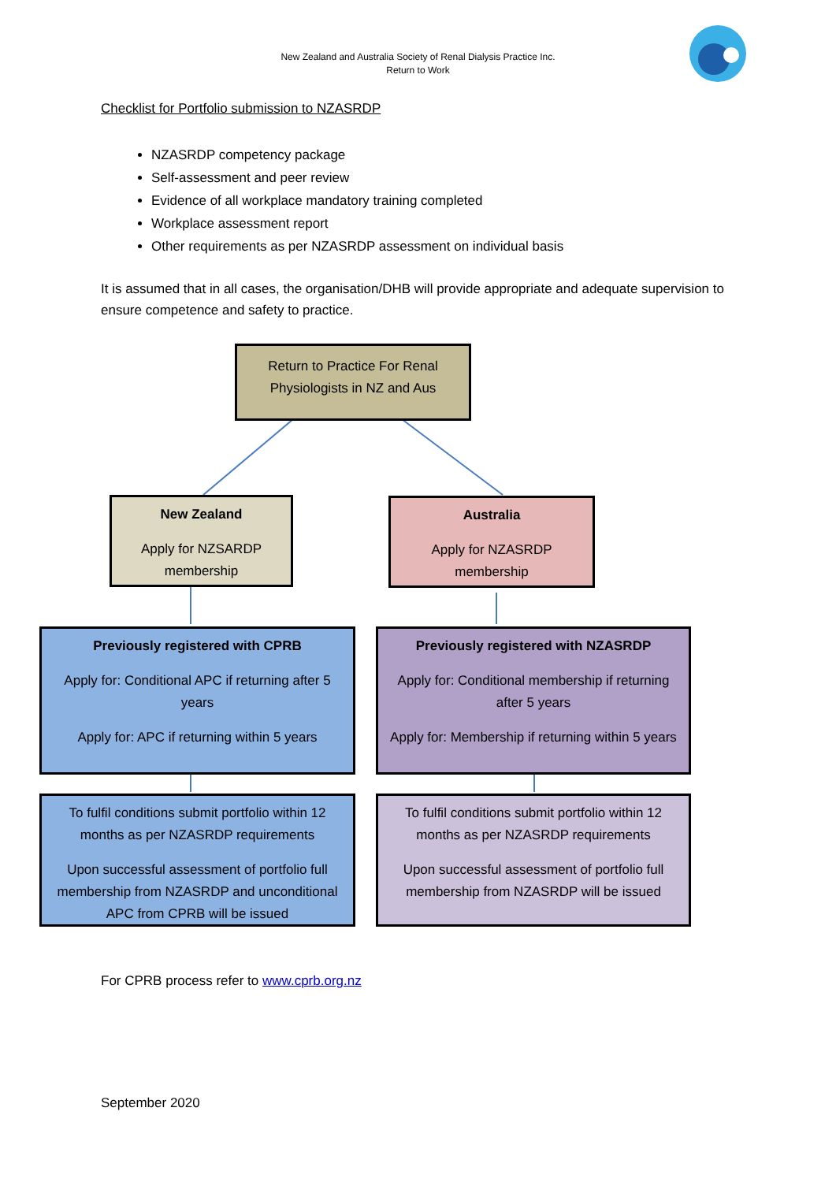New Zealand and Australia Society of Renal Dialysis Practice Inc.
Return to Work
Checklist for Portfolio submission to NZASRDP
NZASRDP competency package
Self-assessment and peer review
Evidence of all workplace mandatory training completed
Workplace assessment report
Other requirements as per NZASRDP assessment on individual basis
It is assumed that in all cases, the organisation/DHB will provide appropriate and adequate supervision to ensure competence and safety to practice.
Return to Practice For Renal Physiologists in NZ and Aus
New Zealand
Apply for NZSARDP membership
Australia
Apply for NZASRDP membership
Previously registered with CPRB
Apply for: Conditional APC if returning after 5 years
Apply for: APC if returning within 5 years
Previously registered with NZASRDP
Apply for: Conditional membership if returning after 5 years
Apply for: Membership if returning within 5 years
To fulfil conditions submit portfolio within 12 months as per NZASRDP requirements
Upon successful assessment of portfolio full membership from NZASRDP and unconditional APC from CPRB will be issued
To fulfil conditions submit portfolio within 12 months as per NZASRDP requirements
Upon successful assessment of portfolio full membership from NZASRDP will be issued
For CPRB process refer to www.cprb.org.nz
September 2020